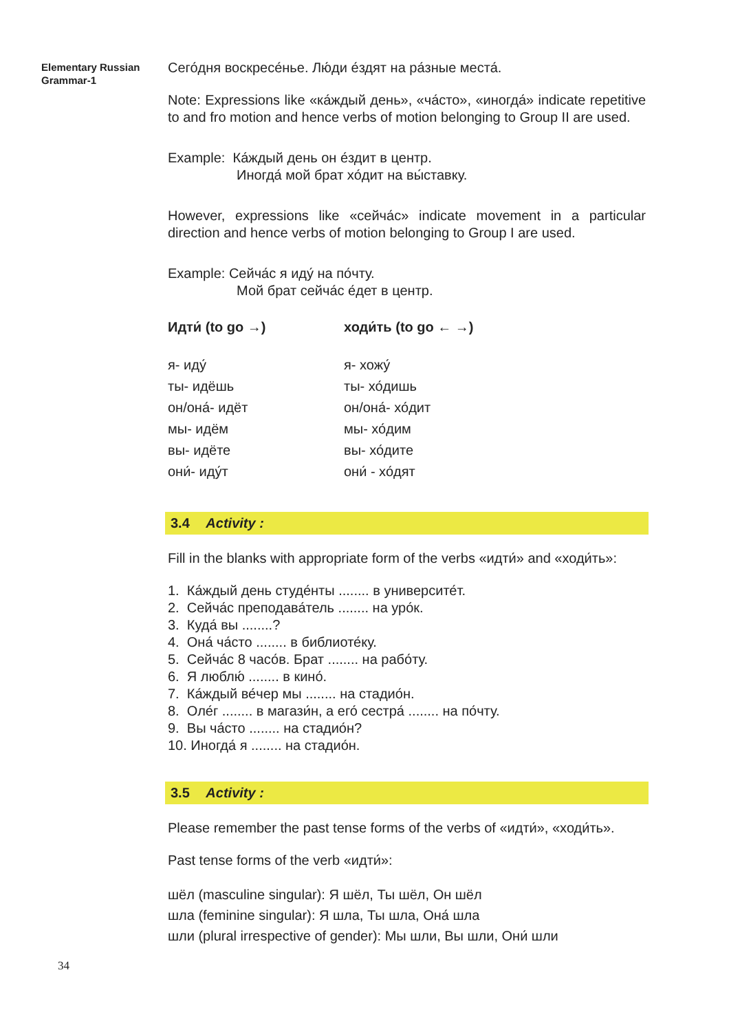Elementary Russian
Grammar-1
Сего́дня воскресе́нье. Лю́ди е́здят на ра́зные места́.
Note: Expressions like «ка́ждый день», «ча́сто», «иногда́» indicate repetitive to and fro motion and hence verbs of motion belonging to Group II are used.
Example: Ка́ждый день он е́здит в центр.
Иногда́ мой брат хо́дит на вы́ставку.
However, expressions like «сейча́с» indicate movement in a particular direction and hence verbs of motion belonging to Group I are used.
Example: Сейча́с я иду́ на по́чту.
Мой брат сейча́с е́дет в центр.
Идти́ (to go →)
я- иду́
ты- идёшь
он/она́- идёт
мы- идём
вы- идёте
они́- иду́т
ходи́ть (to go ← →)
я- хожу́
ты- хо́дишь
он/она́- хо́дит
мы- хо́дим
вы- хо́дите
они́ - хо́дят
3.4 Activity :
Fill in the blanks with appropriate form of the verbs «идти́» and «ходи́ть»:
1. Ка́ждый день студе́нты ........ в университе́т.
2. Сейча́с преподава́тель ........ на уро́к.
3. Куда́ вы ........?
4. Она́ ча́сто ........ в библиоте́ку.
5. Сейча́с 8 часо́в. Брат ........ на рабо́ту.
6. Я люблю́ ........ в кино́.
7. Ка́ждый ве́чер мы ........ на стадио́н.
8. Оле́г ........ в магази́н, а его́ сестра́ ........ на по́чту.
9. Вы ча́сто ........ на стадио́н?
10. Иногда́ я ........ на стадио́н.
3.5 Activity :
Please remember the past tense forms of the verbs of «идти́», «ходи́ть».
Past tense forms of the verb «идти́»:
шёл (masculine singular): Я шёл, Ты шёл, Он шёл
шла (feminine singular): Я шла, Ты шла, Она́ шла
шли (plural irrespective of gender): Мы шли, Вы шли, Они́ шли
34